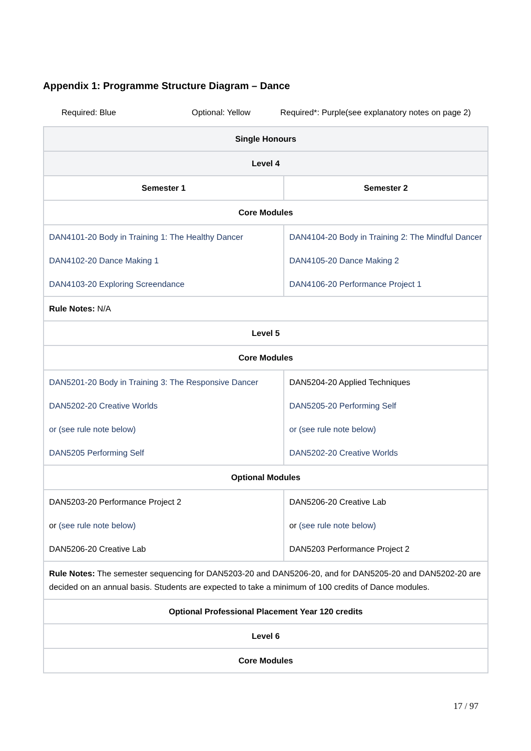Appendix 1: Programme Structure Diagram – Dance
Required: Blue Optional: Yellow Required*: Purple(see explanatory notes on page 2)
| Single Honours | |
| --- | --- |
| Level 4 | |
| Semester 1 | Semester 2 |
| Core Modules | |
| DAN4101-20 Body in Training 1: The Healthy Dancer DAN4102-20 Dance Making 1 DAN4103-20 Exploring Screendance | DAN4104-20 Body in Training 2: The Mindful Dancer DAN4105-20 Dance Making 2 DAN4106-20 Performance Project 1 |
| Rule Notes: N/A | |
| Level 5 | |
| Core Modules | |
| DAN5201-20 Body in Training 3: The Responsive Dancer DAN5202-20 Creative Worlds or (see rule note below) DAN5205 Performing Self | DAN5204-20 Applied Techniques DAN5205-20 Performing Self or (see rule note below) DAN5202-20 Creative Worlds |
| Optional Modules | |
| DAN5203-20 Performance Project 2 or (see rule note below) DAN5206-20 Creative Lab | DAN5206-20 Creative Lab or (see rule note below) DAN5203 Performance Project 2 |
| Rule Notes: The semester sequencing for DAN5203-20 and DAN5206-20, and for DAN5205-20 and DAN5202-20 are decided on an annual basis. Students are expected to take a minimum of 100 credits of Dance modules. | |
| Optional Professional Placement Year 120 credits | |
| Level 6 | |
| Core Modules | |
17 / 97